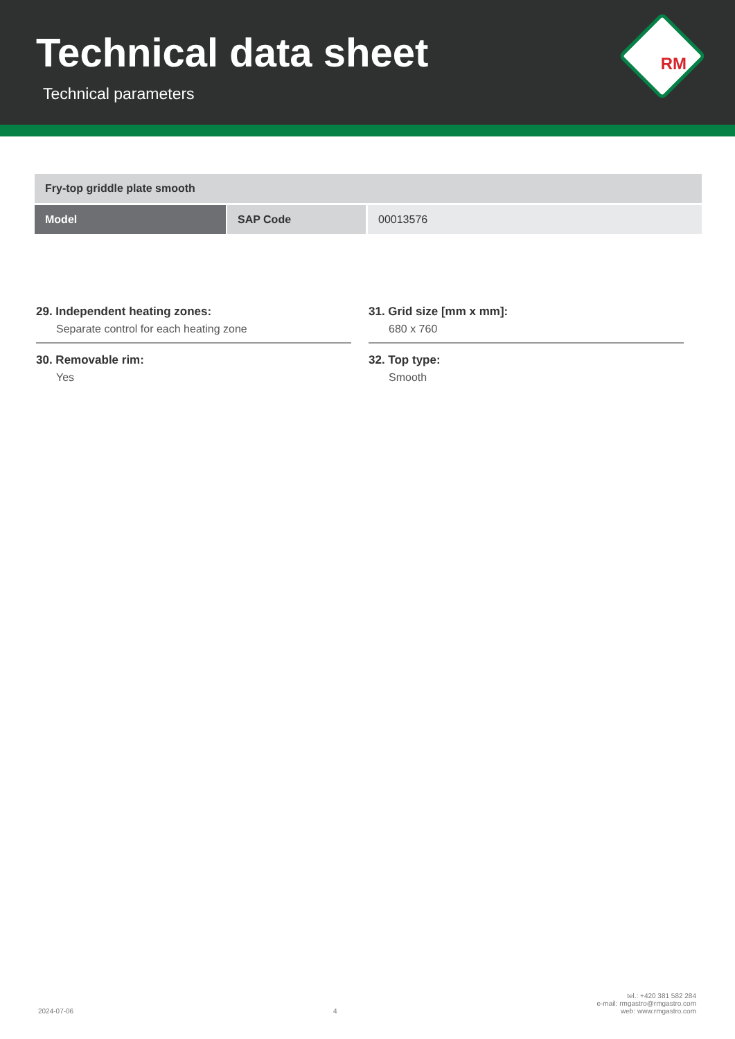Technical data sheet
Technical parameters
RM
| Fry-top griddle plate smooth | | |
| Model | SAP Code | 00013576 |
29. Independent heating zones:
Separate control for each heating zone
30. Removable rim:
Yes
31. Grid size [mm x mm]:
680 x 760
32. Top type:
Smooth
2024-07-06
4
tel.: +420 381 582 284
e-mail: rmgastro@rmgastro.com
web: www.rmgastro.com